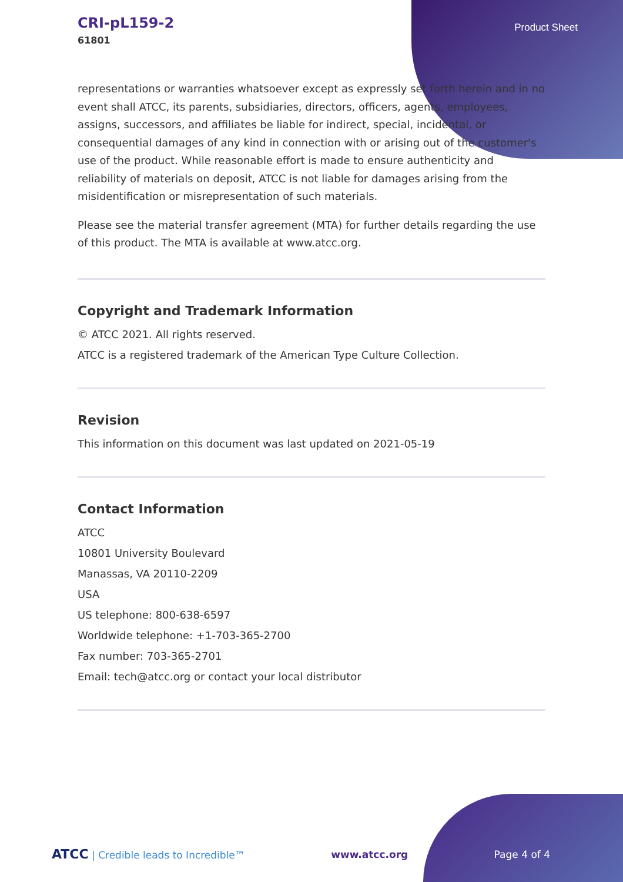CRI-pL159-2
61801
Product Sheet
representations or warranties whatsoever except as expressly set forth herein and in no event shall ATCC, its parents, subsidiaries, directors, officers, agents, employees, assigns, successors, and affiliates be liable for indirect, special, incidental, or consequential damages of any kind in connection with or arising out of the customer's use of the product. While reasonable effort is made to ensure authenticity and reliability of materials on deposit, ATCC is not liable for damages arising from the misidentification or misrepresentation of such materials.
Please see the material transfer agreement (MTA) for further details regarding the use of this product. The MTA is available at www.atcc.org.
Copyright and Trademark Information
© ATCC 2021. All rights reserved.
ATCC is a registered trademark of the American Type Culture Collection.
Revision
This information on this document was last updated on 2021-05-19
Contact Information
ATCC
10801 University Boulevard
Manassas, VA 20110-2209
USA
US telephone: 800-638-6597
Worldwide telephone: +1-703-365-2700
Fax number: 703-365-2701
Email: tech@atcc.org or contact your local distributor
ATCC | Credible leads to Incredible™
www.atcc.org Page 4 of 4